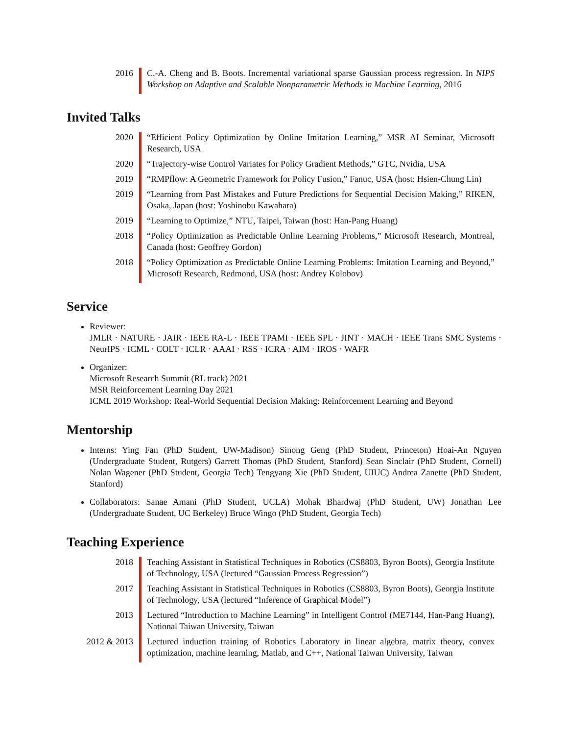2016 C.-A. Cheng and B. Boots. Incremental variational sparse Gaussian process regression. In NIPS Workshop on Adaptive and Scalable Nonparametric Methods in Machine Learning, 2016
Invited Talks
2020 “Efficient Policy Optimization by Online Imitation Learning,” MSR AI Seminar, Microsoft Research, USA
2020 “Trajectory-wise Control Variates for Policy Gradient Methods,” GTC, Nvidia, USA
2019 “RMPflow: A Geometric Framework for Policy Fusion,” Fanuc, USA (host: Hsien-Chung Lin)
2019 “Learning from Past Mistakes and Future Predictions for Sequential Decision Making,” RIKEN, Osaka, Japan (host: Yoshinobu Kawahara)
2019 “Learning to Optimize,” NTU, Taipei, Taiwan (host: Han-Pang Huang)
2018 “Policy Optimization as Predictable Online Learning Problems,” Microsoft Research, Montreal, Canada (host: Geoffrey Gordon)
2018 “Policy Optimization as Predictable Online Learning Problems: Imitation Learning and Beyond,” Microsoft Research, Redmond, USA (host: Andrey Kolobov)
Service
Reviewer:
JMLR · NATURE · JAIR · IEEE RA-L · IEEE TPAMI · IEEE SPL · JINT · MACH · IEEE Trans SMC Systems · NeurIPS · ICML · COLT · ICLR · AAAI · RSS · ICRA · AIM · IROS · WAFR
Organizer:
Microsoft Research Summit (RL track) 2021
MSR Reinforcement Learning Day 2021
ICML 2019 Workshop: Real-World Sequential Decision Making: Reinforcement Learning and Beyond
Mentorship
Interns: Ying Fan (PhD Student, UW-Madison) Sinong Geng (PhD Student, Princeton) Hoai-An Nguyen (Undergraduate Student, Rutgers) Garrett Thomas (PhD Student, Stanford) Sean Sinclair (PhD Student, Cornell) Nolan Wagener (PhD Student, Georgia Tech) Tengyang Xie (PhD Student, UIUC) Andrea Zanette (PhD Student, Stanford)
Collaborators: Sanae Amani (PhD Student, UCLA) Mohak Bhardwaj (PhD Student, UW) Jonathan Lee (Undergraduate Student, UC Berkeley) Bruce Wingo (PhD Student, Georgia Tech)
Teaching Experience
2018 Teaching Assistant in Statistical Techniques in Robotics (CS8803, Byron Boots), Georgia Institute of Technology, USA (lectured “Gaussian Process Regression”)
2017 Teaching Assistant in Statistical Techniques in Robotics (CS8803, Byron Boots), Georgia Institute of Technology, USA (lectured “Inference of Graphical Model”)
2013 Lectured “Introduction to Machine Learning” in Intelligent Control (ME7144, Han-Pang Huang), National Taiwan University, Taiwan
2012 & 2013 Lectured induction training of Robotics Laboratory in linear algebra, matrix theory, convex optimization, machine learning, Matlab, and C++, National Taiwan University, Taiwan